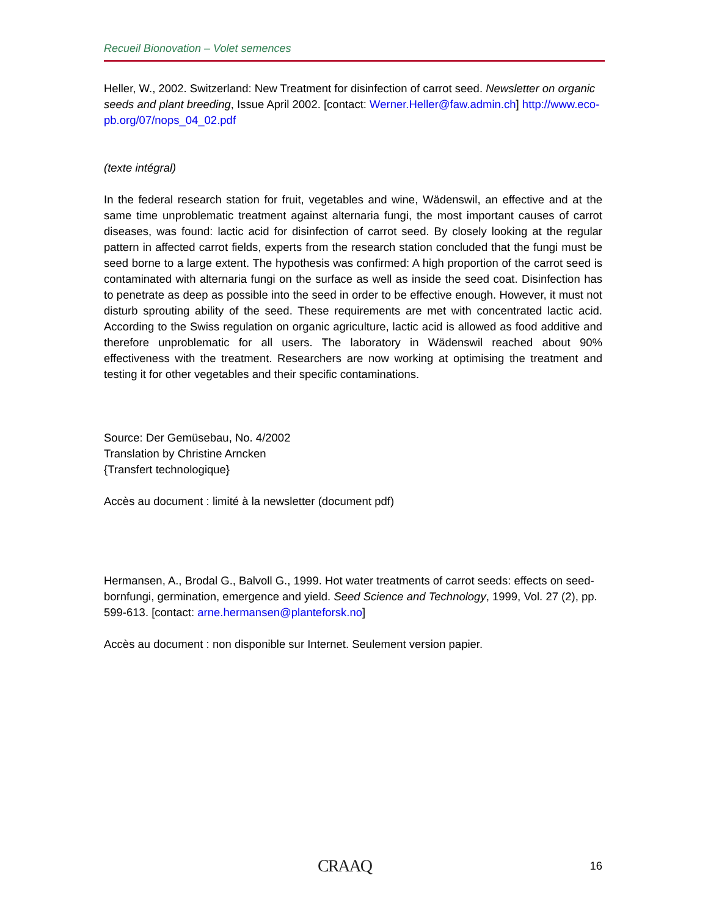Recueil Bionovation – Volet semences
Heller, W., 2002. Switzerland: New Treatment for disinfection of carrot seed. Newsletter on organic seeds and plant breeding, Issue April 2002. [contact: Werner.Heller@faw.admin.ch] http://www.eco-pb.org/07/nops_04_02.pdf
(texte intégral)
In the federal research station for fruit, vegetables and wine, Wädenswil, an effective and at the same time unproblematic treatment against alternaria fungi, the most important causes of carrot diseases, was found: lactic acid for disinfection of carrot seed. By closely looking at the regular pattern in affected carrot fields, experts from the research station concluded that the fungi must be seed borne to a large extent. The hypothesis was confirmed: A high proportion of the carrot seed is contaminated with alternaria fungi on the surface as well as inside the seed coat. Disinfection has to penetrate as deep as possible into the seed in order to be effective enough. However, it must not disturb sprouting ability of the seed. These requirements are met with concentrated lactic acid. According to the Swiss regulation on organic agriculture, lactic acid is allowed as food additive and therefore unproblematic for all users. The laboratory in Wädenswil reached about 90% effectiveness with the treatment. Researchers are now working at optimising the treatment and testing it for other vegetables and their specific contaminations.
Source: Der Gemüsebau, No. 4/2002
Translation by Christine Arncken
{Transfert technologique}
Accès au document : limité à la newsletter (document pdf)
Hermansen, A., Brodal G., Balvoll G., 1999. Hot water treatments of carrot seeds: effects on seed-bornfungi, germination, emergence and yield. Seed Science and Technology, 1999, Vol. 27 (2), pp. 599-613. [contact: arne.hermansen@planteforsk.no]
Accès au document : non disponible sur Internet. Seulement version papier.
CRAAQ 16